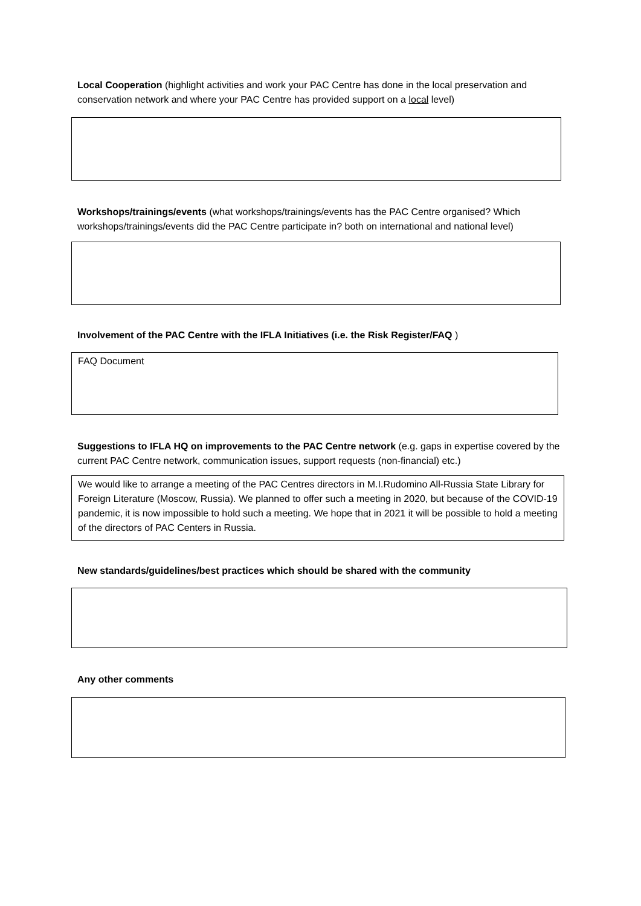Local Cooperation (highlight activities and work your PAC Centre has done in the local preservation and conservation network and where your PAC Centre has provided support on a local level)
Workshops/trainings/events (what workshops/trainings/events has the PAC Centre organised? Which workshops/trainings/events did the PAC Centre participate in? both on international and national level)
Involvement of the PAC Centre with the IFLA Initiatives (i.e. the Risk Register/FAQ )
FAQ Document
Suggestions to IFLA HQ on improvements to the PAC Centre network (e.g. gaps in expertise covered by the current PAC Centre network, communication issues, support requests (non-financial) etc.)
We would like to arrange a meeting of the PAC Centres directors in M.I.Rudomino All-Russia State Library for Foreign Literature (Moscow, Russia). We planned to offer such a meeting in 2020, but because of the COVID-19 pandemic, it is now impossible to hold such a meeting. We hope that in 2021 it will be possible to hold a meeting of the directors of PAC Centers in Russia.
New standards/guidelines/best practices which should be shared with the community
Any other comments